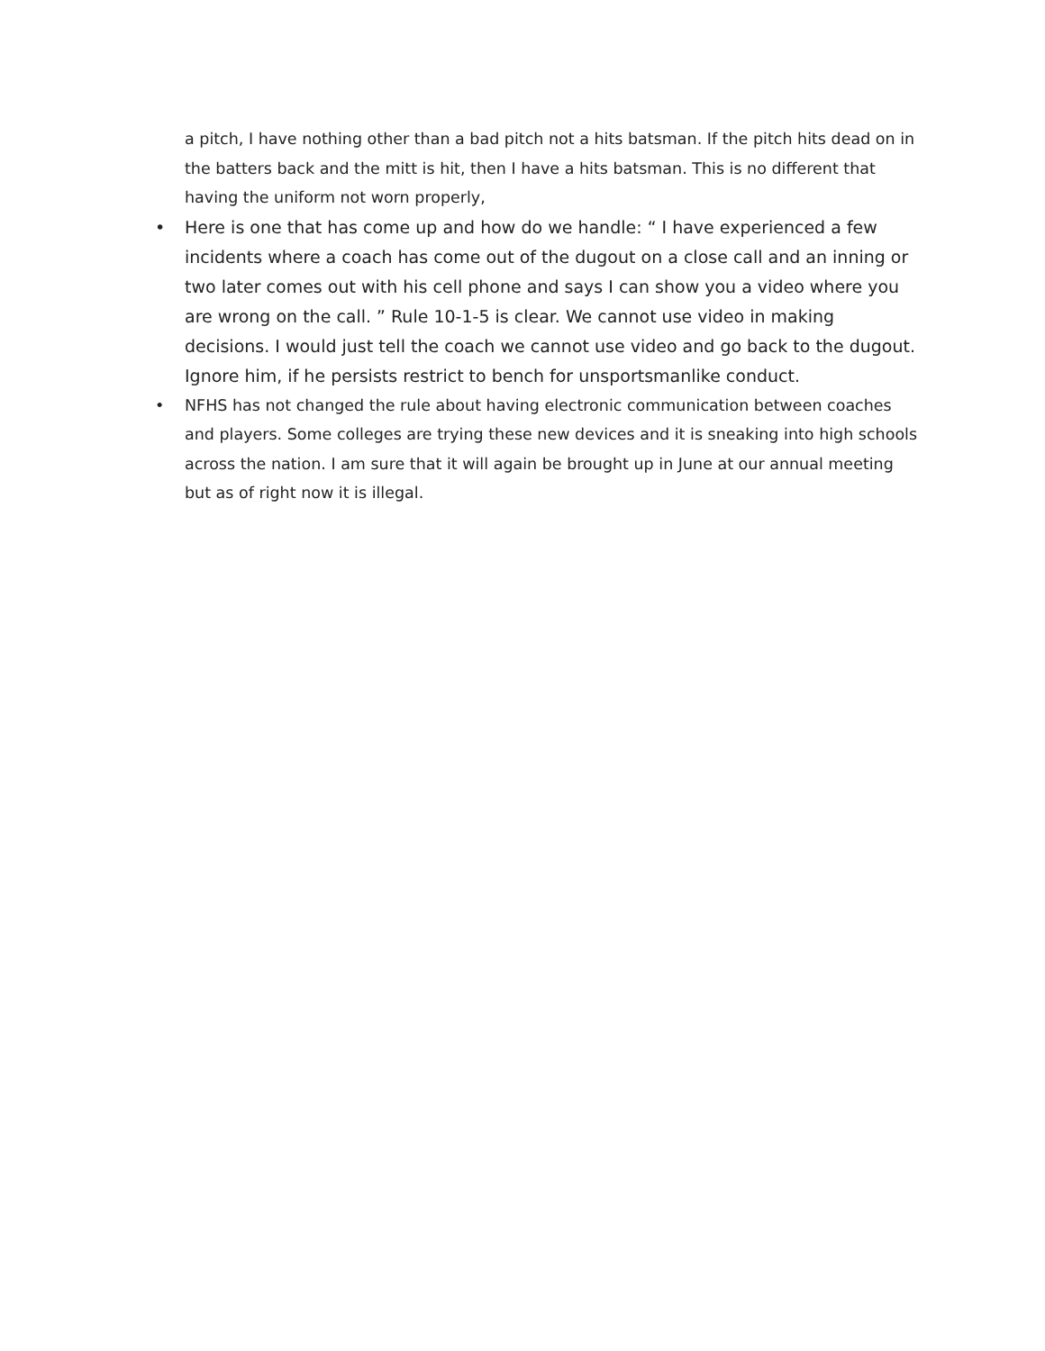a pitch, I have nothing other than a bad pitch not a hits batsman. If the pitch hits dead on in the batters back and the mitt is hit, then I have a hits batsman. This is no different that having the uniform not worn properly,
• Here is one that has come up and how do we handle: “ I have experienced a few incidents where a coach has come out of the dugout on a close call and an inning or two later comes out with his cell phone and says I can show you a video where you are wrong on the call. ” Rule 10-1-5 is clear. We cannot use video in making decisions. I would just tell the coach we cannot use video and go back to the dugout. Ignore him, if he persists restrict to bench for unsportsmanlike conduct.
• NFHS has not changed the rule about having electronic communication between coaches and players. Some colleges are trying these new devices and it is sneaking into high schools across the nation. I am sure that it will again be brought up in June at our annual meeting but as of right now it is illegal.